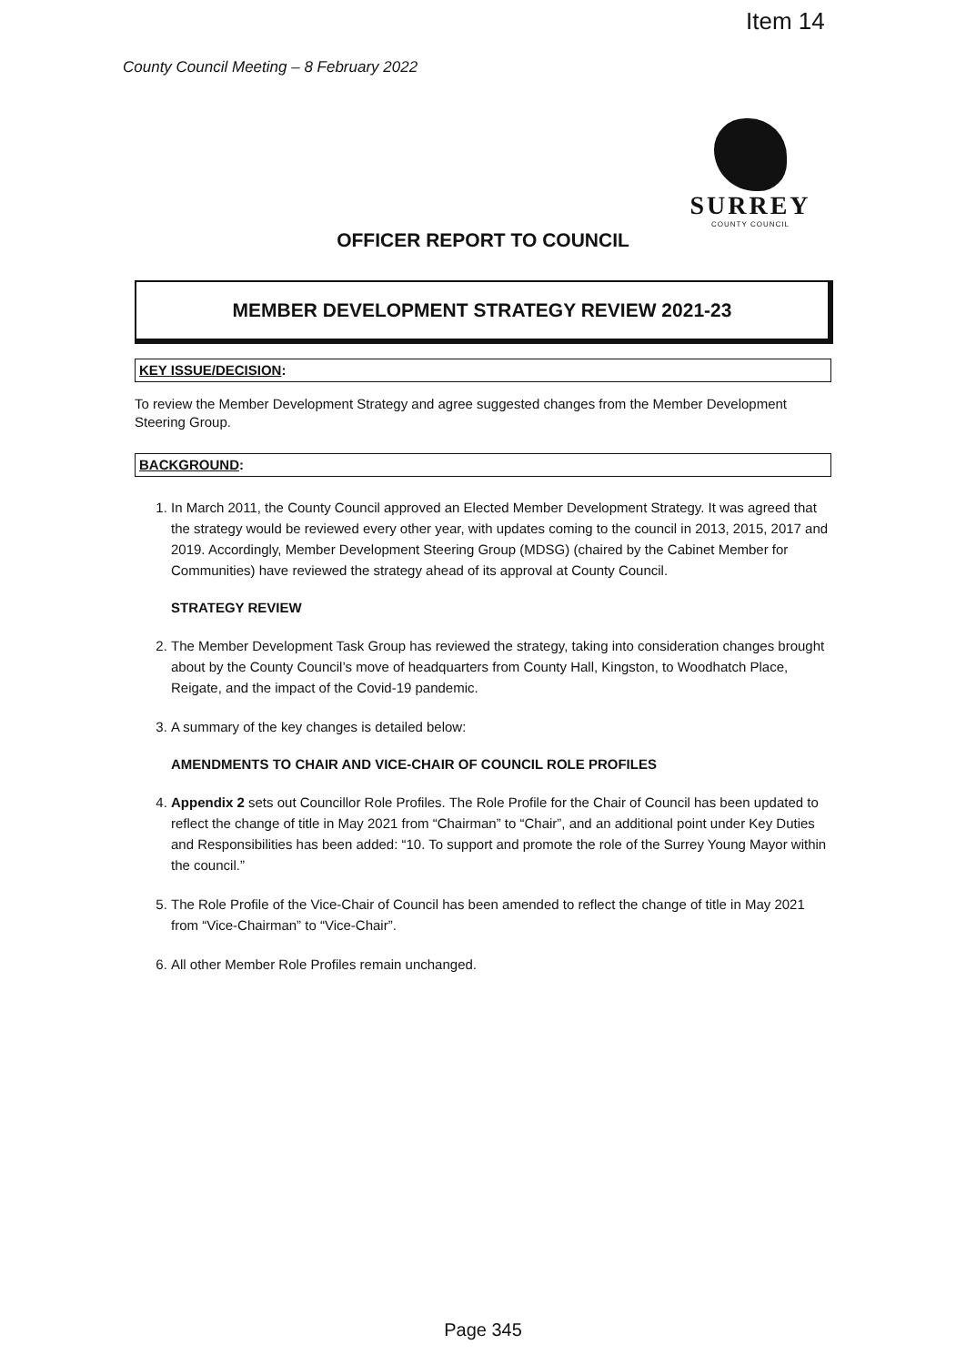Item 14
County Council Meeting – 8 February 2022
SURREY
COUNTY COUNCIL
OFFICER REPORT TO COUNCIL
MEMBER DEVELOPMENT STRATEGY REVIEW 2021-23
KEY ISSUE/DECISION:
To review the Member Development Strategy and agree suggested changes from the Member Development Steering Group.
BACKGROUND:
1. In March 2011, the County Council approved an Elected Member Development Strategy. It was agreed that the strategy would be reviewed every other year, with updates coming to the council in 2013, 2015, 2017 and 2019. Accordingly, Member Development Steering Group (MDSG) (chaired by the Cabinet Member for Communities) have reviewed the strategy ahead of its approval at County Council.
STRATEGY REVIEW
2. The Member Development Task Group has reviewed the strategy, taking into consideration changes brought about by the County Council’s move of headquarters from County Hall, Kingston, to Woodhatch Place, Reigate, and the impact of the Covid-19 pandemic.
3. A summary of the key changes is detailed below:
AMENDMENTS TO CHAIR AND VICE-CHAIR OF COUNCIL ROLE PROFILES
4. Appendix 2 sets out Councillor Role Profiles. The Role Profile for the Chair of Council has been updated to reflect the change of title in May 2021 from “Chairman” to “Chair”, and an additional point under Key Duties and Responsibilities has been added: “10. To support and promote the role of the Surrey Young Mayor within the council.”
5. The Role Profile of the Vice-Chair of Council has been amended to reflect the change of title in May 2021 from “Vice-Chairman” to “Vice-Chair”.
6. All other Member Role Profiles remain unchanged.
Page 345